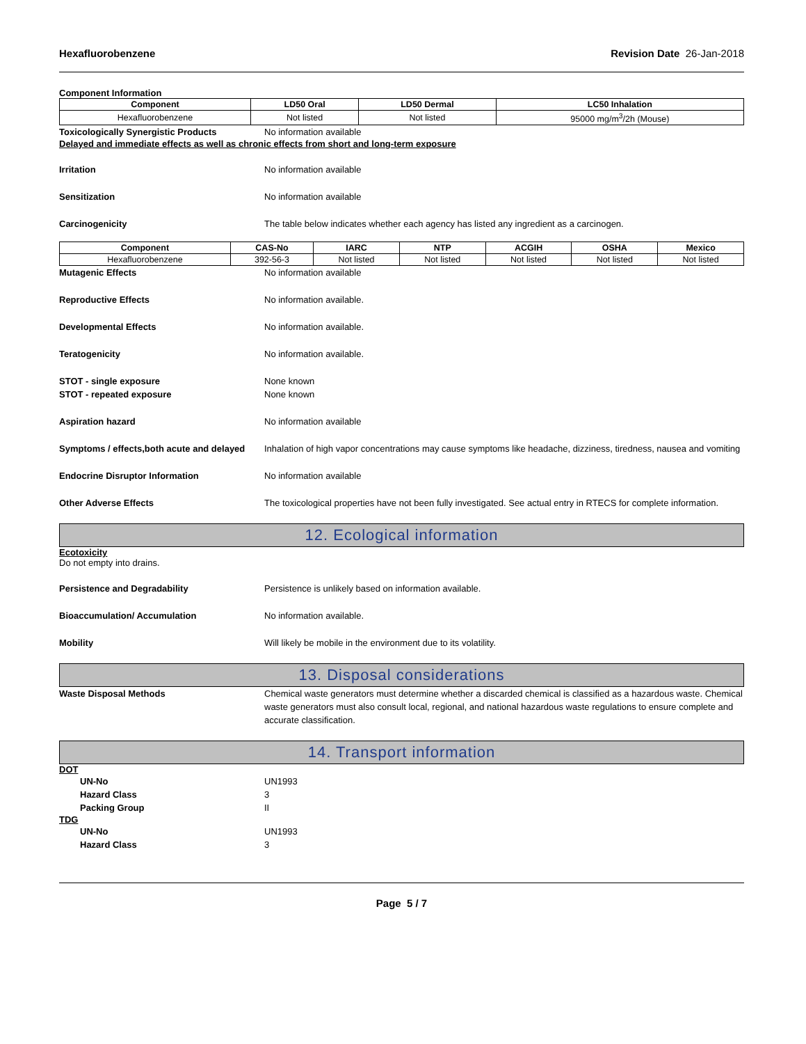Hexafluorobenzene Revision Date 26-Jan-2018
Component Information
| Component | LD50 Oral | LD50 Dermal | LC50 Inhalation |
| --- | --- | --- | --- |
| Hexafluorobenzene | Not listed | Not listed | 95000 mg/m<sup>3</sup>/2h (Mouse) |
Toxicologically Synergistic Products No information available
Delayed and immediate effects as well as chronic effects from short and long-term exposure
Irritation No information available
Sensitization No information available
Carcinogenicity The table below indicates whether each agency has listed any ingredient as a carcinogen.
| Component | CAS-No | IARC | NTP | ACGIH | OSHA | Mexico |
| --- | --- | --- | --- | --- | --- | --- |
| Hexafluorobenzene | 392-56-3 | Not listed | Not listed | Not listed | Not listed | Not listed |
Mutagenic Effects No information available
Reproductive Effects No information available.
Developmental Effects No information available.
Teratogenicity No information available.
STOT - single exposure
STOT - repeated exposure
None known
None known
Aspiration hazard No information available
Symptoms / effects,both acute and delayed
Inhalation of high vapor concentrations may cause symptoms like headache, dizziness, tiredness, nausea and vomiting
Endocrine Disruptor Information No information available
Other Adverse Effects The toxicological properties have not been fully investigated. See actual entry in RTECS for complete information.
12. Ecological information
Ecotoxicity
Do not empty into drains.
Persistence and Degradability Persistence is unlikely based on information available.
Bioaccumulation/ Accumulation No information available.
Mobility Will likely be mobile in the environment due to its volatility.
13. Disposal considerations
Waste Disposal Methods Chemical waste generators must determine whether a discarded chemical is classified as a hazardous waste. Chemical waste generators must also consult local, regional, and national hazardous waste regulations to ensure complete and accurate classification.
14. Transport information
DOT
UN-No
Hazard Class
Packing Group
UN1993
3
II
TDG
UN-No
Hazard Class
UN1993
3
Page 5 / 7